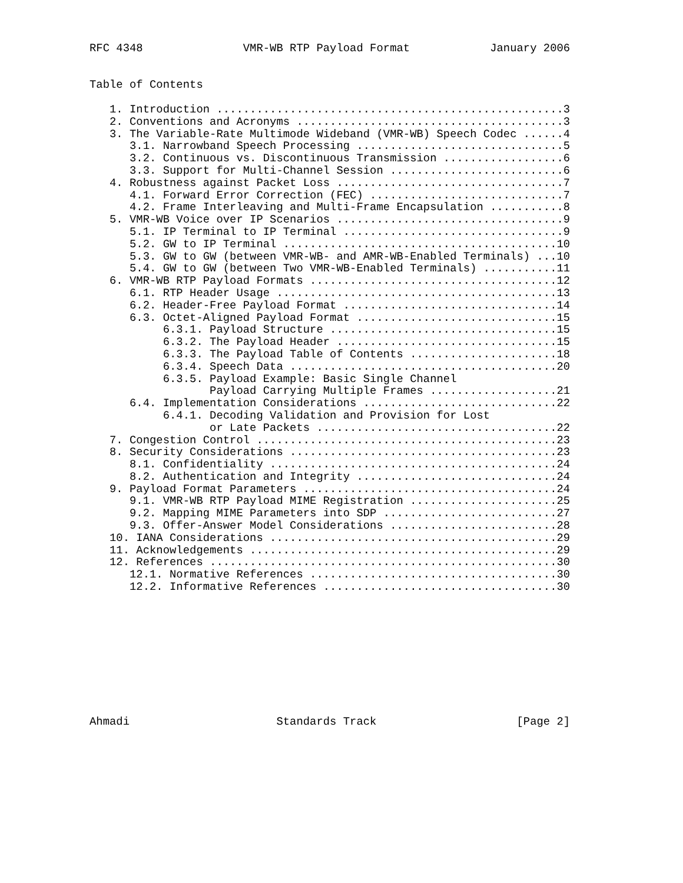RFC 4348               VMR-WB RTP Payload Format            January 2006


Table of Contents

   1. Introduction ....................................................3
   2. Conventions and Acronyms ........................................3
   3. The Variable-Rate Multimode Wideband (VMR-WB) Speech Codec ......4
      3.1. Narrowband Speech Processing ...............................5
      3.2. Continuous vs. Discontinuous Transmission ..................6
      3.3. Support for Multi-Channel Session ..........................6
   4. Robustness against Packet Loss ..................................7
      4.1. Forward Error Correction (FEC) .............................7
      4.2. Frame Interleaving and Multi-Frame Encapsulation ...........8
   5. VMR-WB Voice over IP Scenarios ..................................9
      5.1. IP Terminal to IP Terminal .................................9
      5.2. GW to IP Terminal .........................................10
      5.3. GW to GW (between VMR-WB- and AMR-WB-Enabled Terminals) ...10
      5.4. GW to GW (between Two VMR-WB-Enabled Terminals) ...........11
   6. VMR-WB RTP Payload Formats .....................................12
      6.1. RTP Header Usage ..........................................13
      6.2. Header-Free Payload Format ................................14
      6.3. Octet-Aligned Payload Format ..............................15
           6.3.1. Payload Structure ..................................15
           6.3.2. The Payload Header .................................15
           6.3.3. The Payload Table of Contents ......................18
           6.3.4. Speech Data ........................................20
           6.3.5. Payload Example: Basic Single Channel
                  Payload Carrying Multiple Frames ...................21
      6.4. Implementation Considerations .............................22
           6.4.1. Decoding Validation and Provision for Lost
                  or Late Packets ....................................22
   7. Congestion Control .............................................23
   8. Security Considerations ........................................23
      8.1. Confidentiality ...........................................24
      8.2. Authentication and Integrity ..............................24
   9. Payload Format Parameters ......................................24
      9.1. VMR-WB RTP Payload MIME Registration ......................25
      9.2. Mapping MIME Parameters into SDP ..........................27
      9.3. Offer-Answer Model Considerations .........................28
   10. IANA Considerations ...........................................29
   11. Acknowledgements ..............................................29
   12. References ....................................................30
      12.1. Normative References .....................................30
      12.2. Informative References ...................................30










Ahmadi                      Standards Track                     [Page 2]